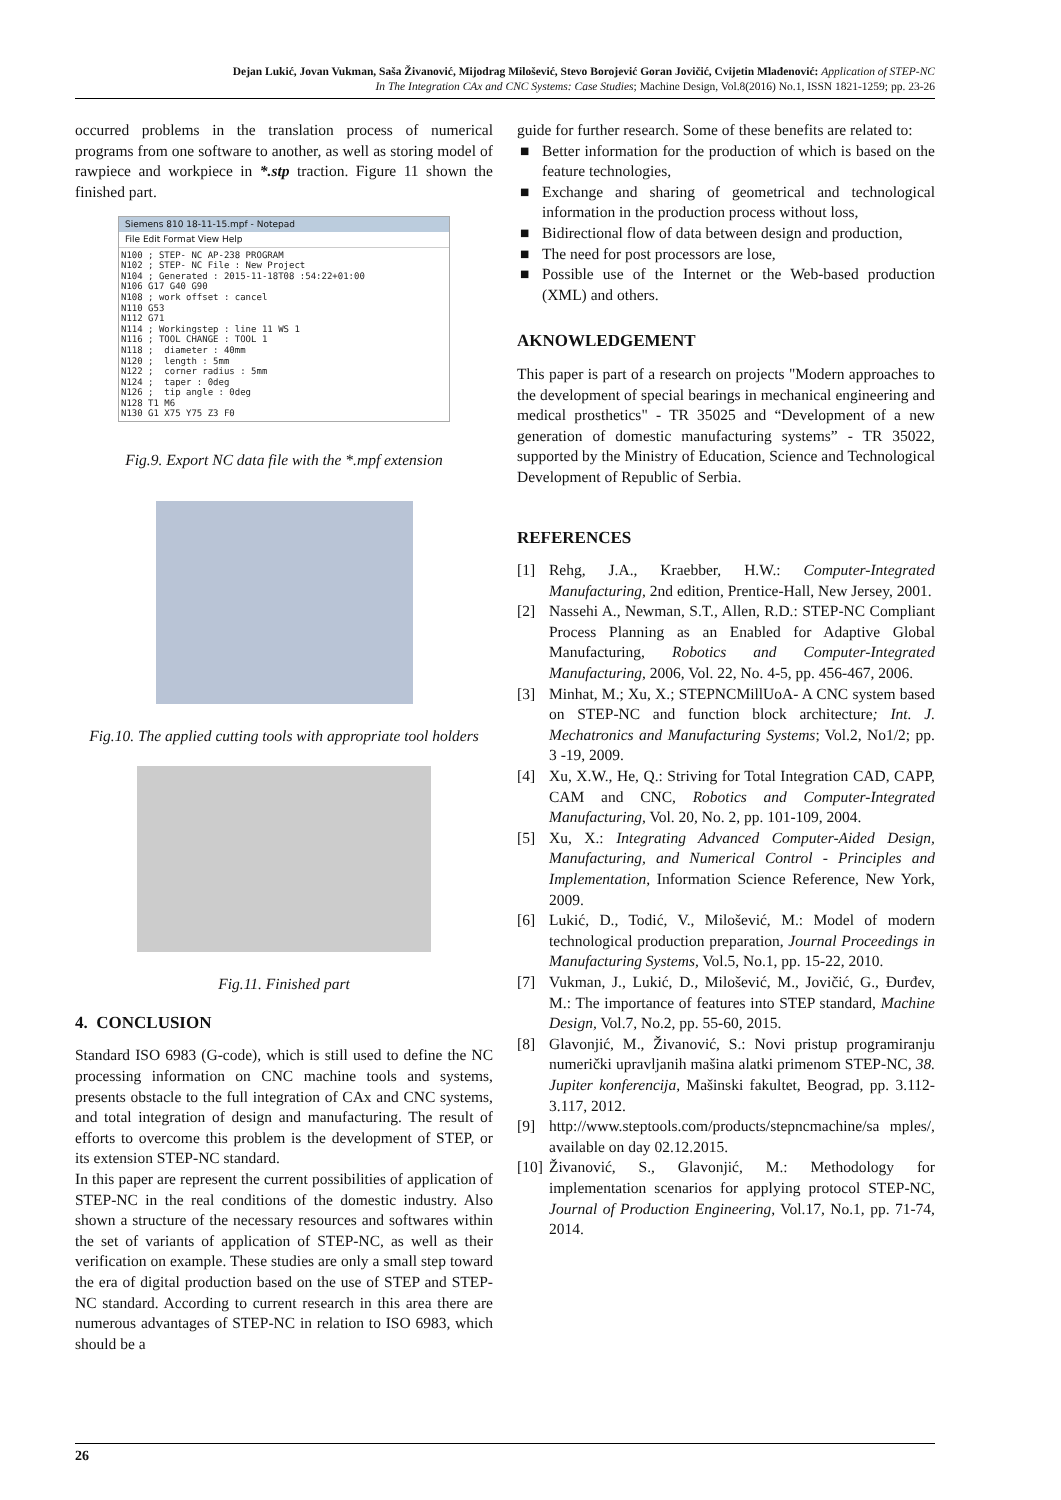Dejan Lukić, Jovan Vukman, Saša Živanović, Mijodrag Milošević, Stevo Borojević Goran Jovičić, Cvijetin Mlađenović: Application of STEP-NC
In The Integration CAx and CNC Systems: Case Studies; Machine Design, Vol.8(2016) No.1, ISSN 1821-1259; pp. 23-26
occurred problems in the translation process of numerical programs from one software to another, as well as storing model of rawpiece and workpiece in *.stp traction. Figure 11 shown the finished part.
Siemens 810 18-11-15.mpf - Notepad
File Edit Format View Help
N100 ; STEP- NC AP-238 PROGRAM
N102 ; STEP- NC File : New Project
N104 ; Generated : 2015-11-18T08 :54:22+01:00
N106 G17 G40 G90
N108 ; work offset : cancel
N110 G53
N112 G71
N114 ; Workingstep : line 11 WS 1
N116 ; TOOL CHANGE : TOOL 1
N118 ;  diameter : 40mm
N120 ;  length : 5mm
N122 ;  corner radius : 5mm
N124 ;  taper : 0deg
N126 ;  tip angle : 0deg
N128 T1 M6
N130 G1 X75 Y75 Z3 F0
Fig.9. Export NC data file with the *.mpf extension
Fig.10. The applied cutting tools with appropriate tool holders
Fig.11. Finished part
4. CONCLUSION
Standard ISO 6983 (G-code), which is still used to define the NC processing information on CNC machine tools and systems, presents obstacle to the full integration of CAx and CNC systems, and total integration of design and manufacturing. The result of efforts to overcome this problem is the development of STEP, or its extension STEP-NC standard.
In this paper are represent the current possibilities of application of STEP-NC in the real conditions of the domestic industry. Also shown a structure of the necessary resources and softwares within the set of variants of application of STEP-NC, as well as their verification on example. These studies are only a small step toward the era of digital production based on the use of STEP and STEP-NC standard. According to current research in this area there are numerous advantages of STEP-NC in relation to ISO 6983, which should be a
guide for further research. Some of these benefits are related to:
■ Better information for the production of which is based on the feature technologies,
■ Exchange and sharing of geometrical and technological information in the production process without loss,
■ Bidirectional flow of data between design and production,
■ The need for post processors are lose,
■ Possible use of the Internet or the Web-based production (XML) and others.
AKNOWLEDGEMENT
This paper is part of a research on projects "Modern approaches to the development of special bearings in mechanical engineering and medical prosthetics" - TR 35025 and “Development of a new generation of domestic manufacturing systems” - TR 35022, supported by the Ministry of Education, Science and Technological Development of Republic of Serbia.
REFERENCES
[1] Rehg, J.A., Kraebber, H.W.: Computer-Integrated Manufacturing, 2nd edition, Prentice-Hall, New Jersey, 2001.
[2] Nassehi A., Newman, S.T., Allen, R.D.: STEP-NC Compliant Process Planning as an Enabled for Adaptive Global Manufacturing, Robotics and Computer-Integrated Manufacturing, 2006, Vol. 22, No. 4-5, pp. 456-467, 2006.
[3] Minhat, M.; Xu, X.; STEPNCMillUoA- A CNC system based on STEP-NC and function block architecture; Int. J. Mechatronics and Manufacturing Systems; Vol.2, No1/2; pp. 3 -19, 2009.
[4] Xu, X.W., He, Q.: Striving for Total Integration CAD, CAPP, CAM and CNC, Robotics and Computer-Integrated Manufacturing, Vol. 20, No. 2, pp. 101-109, 2004.
[5] Xu, X.: Integrating Advanced Computer-Aided Design, Manufacturing, and Numerical Control - Principles and Implementation, Information Science Reference, New York, 2009.
[6] Lukić, D., Todić, V., Milošević, M.: Model of modern technological production preparation, Journal Proceedings in Manufacturing Systems, Vol.5, No.1, pp. 15-22, 2010.
[7] Vukman, J., Lukić, D., Milošević, M., Jovičić, G., Đurđev, M.: The importance of features into STEP standard, Machine Design, Vol.7, No.2, pp. 55-60, 2015.
[8] Glavonjić, M., Živanović, S.: Novi pristup programiranju numerički upravljanih mašina alatki primenom STEP-NC, 38. Jupiter konferencija, Mašinski fakultet, Beograd, pp. 3.112-3.117, 2012.
[9] http://www.steptools.com/products/stepncmachine/sa mples/, available on day 02.12.2015.
[10]
Živanović, S., Glavonjić, M.: Methodology for implementation scenarios for applying protocol STEP-NC, Journal of Production Engineering, Vol.17, No.1, pp. 71-74, 2014.
26